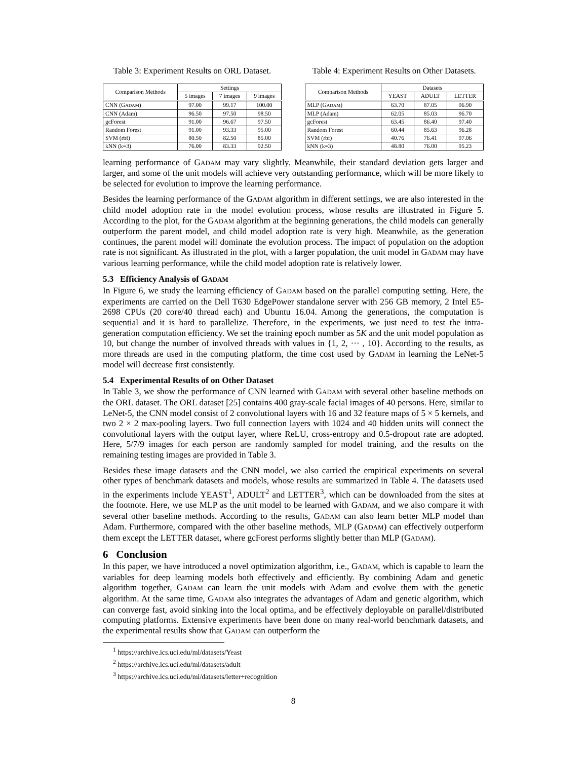Table 3: Experiment Results on ORL Dataset.
| Comparison Methods | Settings | | |
| --- | --- | --- | --- |
| | 5 images | 7 images | 9 images |
| CNN (G ADAM ) | 97.00 | 99.17 | 100.00 |
| CNN (Adam) | 96.50 | 97.50 | 98.50 |
| gcForest | 91.00 | 96.67 | 97.50 |
| Random Forest | 91.00 | 93.33 | 95.00 |
| SVM (rbf) | 80.50 | 82.50 | 85.00 |
| kNN (k=3) | 76.00 | 83.33 | 92.50 |
Table 4: Experiment Results on Other Datasets.
| Comparison Methods | Datasets | | |
| --- | --- | --- | --- |
| | YEAST | ADULT | LETTER |
| MLP (G ADAM ) | 63.70 | 87.05 | 96.90 |
| MLP (Adam) | 62.05 | 85.03 | 96.70 |
| gcForest | 63.45 | 86.40 | 97.40 |
| Random Forest | 60.44 | 85.63 | 96.28 |
| SVM (rbf) | 40.76 | 76.41 | 97.06 |
| kNN (k=3) | 48.80 | 76.00 | 95.23 |
learning performance of GADAM may vary slightly. Meanwhile, their standard deviation gets larger and larger, and some of the unit models will achieve very outstanding performance, which will be more likely to be selected for evolution to improve the learning performance.
Besides the learning performance of the GADAM algorithm in different settings, we are also interested in the child model adoption rate in the model evolution process, whose results are illustrated in Figure 5. According to the plot, for the GADAM algorithm at the beginning generations, the child models can generally outperform the parent model, and child model adoption rate is very high. Meanwhile, as the generation continues, the parent model will dominate the evolution process. The impact of population on the adoption rate is not significant. As illustrated in the plot, with a larger population, the unit model in GADAM may have various learning performance, while the child model adoption rate is relatively lower.
5.3 Efficiency Analysis of GADAM
In Figure 6, we study the learning efficiency of GADAM based on the parallel computing setting. Here, the experiments are carried on the Dell T630 EdgePower standalone server with 256 GB memory, 2 Intel E5-2698 CPUs (20 core/40 thread each) and Ubuntu 16.04. Among the generations, the computation is sequential and it is hard to parallelize. Therefore, in the experiments, we just need to test the intra-generation computation efficiency. We set the training epoch number as 5K and the unit model population as 10, but change the number of involved threads with values in {1, 2, ··· , 10}. According to the results, as more threads are used in the computing platform, the time cost used by GADAM in learning the LeNet-5 model will decrease first consistently.
5.4 Experimental Results of on Other Dataset
In Table 3, we show the performance of CNN learned with GADAM with several other baseline methods on the ORL dataset. The ORL dataset [25] contains 400 gray-scale facial images of 40 persons. Here, similar to LeNet-5, the CNN model consist of 2 convolutional layers with 16 and 32 feature maps of 5 × 5 kernels, and two 2 × 2 max-pooling layers. Two full connection layers with 1024 and 40 hidden units will connect the convolutional layers with the output layer, where ReLU, cross-entropy and 0.5-dropout rate are adopted. Here, 5/7/9 images for each person are randomly sampled for model training, and the results on the remaining testing images are provided in Table 3.
Besides these image datasets and the CNN model, we also carried the empirical experiments on several other types of benchmark datasets and models, whose results are summarized in Table 4. The datasets used in the experiments include YEAST<sup>1</sup>, ADULT<sup>2</sup> and LETTER<sup>3</sup>, which can be downloaded from the sites at the footnote. Here, we use MLP as the unit model to be learned with GADAM, and we also compare it with several other baseline methods. According to the results, GADAM can also learn better MLP model than Adam. Furthermore, compared with the other baseline methods, MLP (GADAM) can effectively outperform them except the LETTER dataset, where gcForest performs slightly better than MLP (GADAM).
6 Conclusion
In this paper, we have introduced a novel optimization algorithm, i.e., GADAM, which is capable to learn the variables for deep learning models both effectively and efficiently. By combining Adam and genetic algorithm together, GADAM can learn the unit models with Adam and evolve them with the genetic algorithm. At the same time, GADAM also integrates the advantages of Adam and genetic algorithm, which can converge fast, avoid sinking into the local optima, and be effectively deployable on parallel/distributed computing platforms. Extensive experiments have been done on many real-world benchmark datasets, and the experimental results show that GADAM can outperform the
<sup>1</sup> https://archive.ics.uci.edu/ml/datasets/Yeast
<sup>2</sup> https://archive.ics.uci.edu/ml/datasets/adult
<sup>3</sup> https://archive.ics.uci.edu/ml/datasets/letter+recognition
8